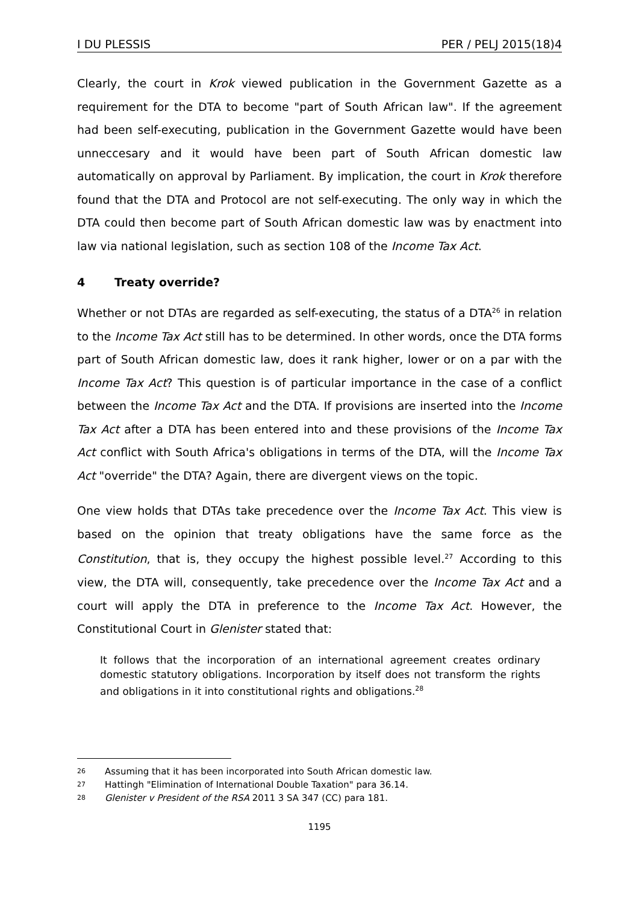I DU PLESSIS PER / PELJ 2015(18)4
Clearly, the court in Krok viewed publication in the Government Gazette as a requirement for the DTA to become "part of South African law". If the agreement had been self-executing, publication in the Government Gazette would have been unneccesary and it would have been part of South African domestic law automatically on approval by Parliament. By implication, the court in Krok therefore found that the DTA and Protocol are not self-executing. The only way in which the DTA could then become part of South African domestic law was by enactment into law via national legislation, such as section 108 of the Income Tax Act.
4 Treaty override?
Whether or not DTAs are regarded as self-executing, the status of a DTA<sup>26</sup> in relation to the Income Tax Act still has to be determined. In other words, once the DTA forms part of South African domestic law, does it rank higher, lower or on a par with the Income Tax Act? This question is of particular importance in the case of a conflict between the Income Tax Act and the DTA. If provisions are inserted into the Income Tax Act after a DTA has been entered into and these provisions of the Income Tax Act conflict with South Africa's obligations in terms of the DTA, will the Income Tax Act "override" the DTA? Again, there are divergent views on the topic.
One view holds that DTAs take precedence over the Income Tax Act. This view is based on the opinion that treaty obligations have the same force as the Constitution, that is, they occupy the highest possible level.<sup>27</sup> According to this view, the DTA will, consequently, take precedence over the Income Tax Act and a court will apply the DTA in preference to the Income Tax Act. However, the Constitutional Court in Glenister stated that:
It follows that the incorporation of an international agreement creates ordinary domestic statutory obligations. Incorporation by itself does not transform the rights and obligations in it into constitutional rights and obligations.<sup>28</sup>
<sup>26</sup> Assuming that it has been incorporated into South African domestic law.
<sup>27</sup> Hattingh "Elimination of International Double Taxation" para 36.14.
<sup>28</sup> Glenister v President of the RSA 2011 3 SA 347 (CC) para 181.
1195